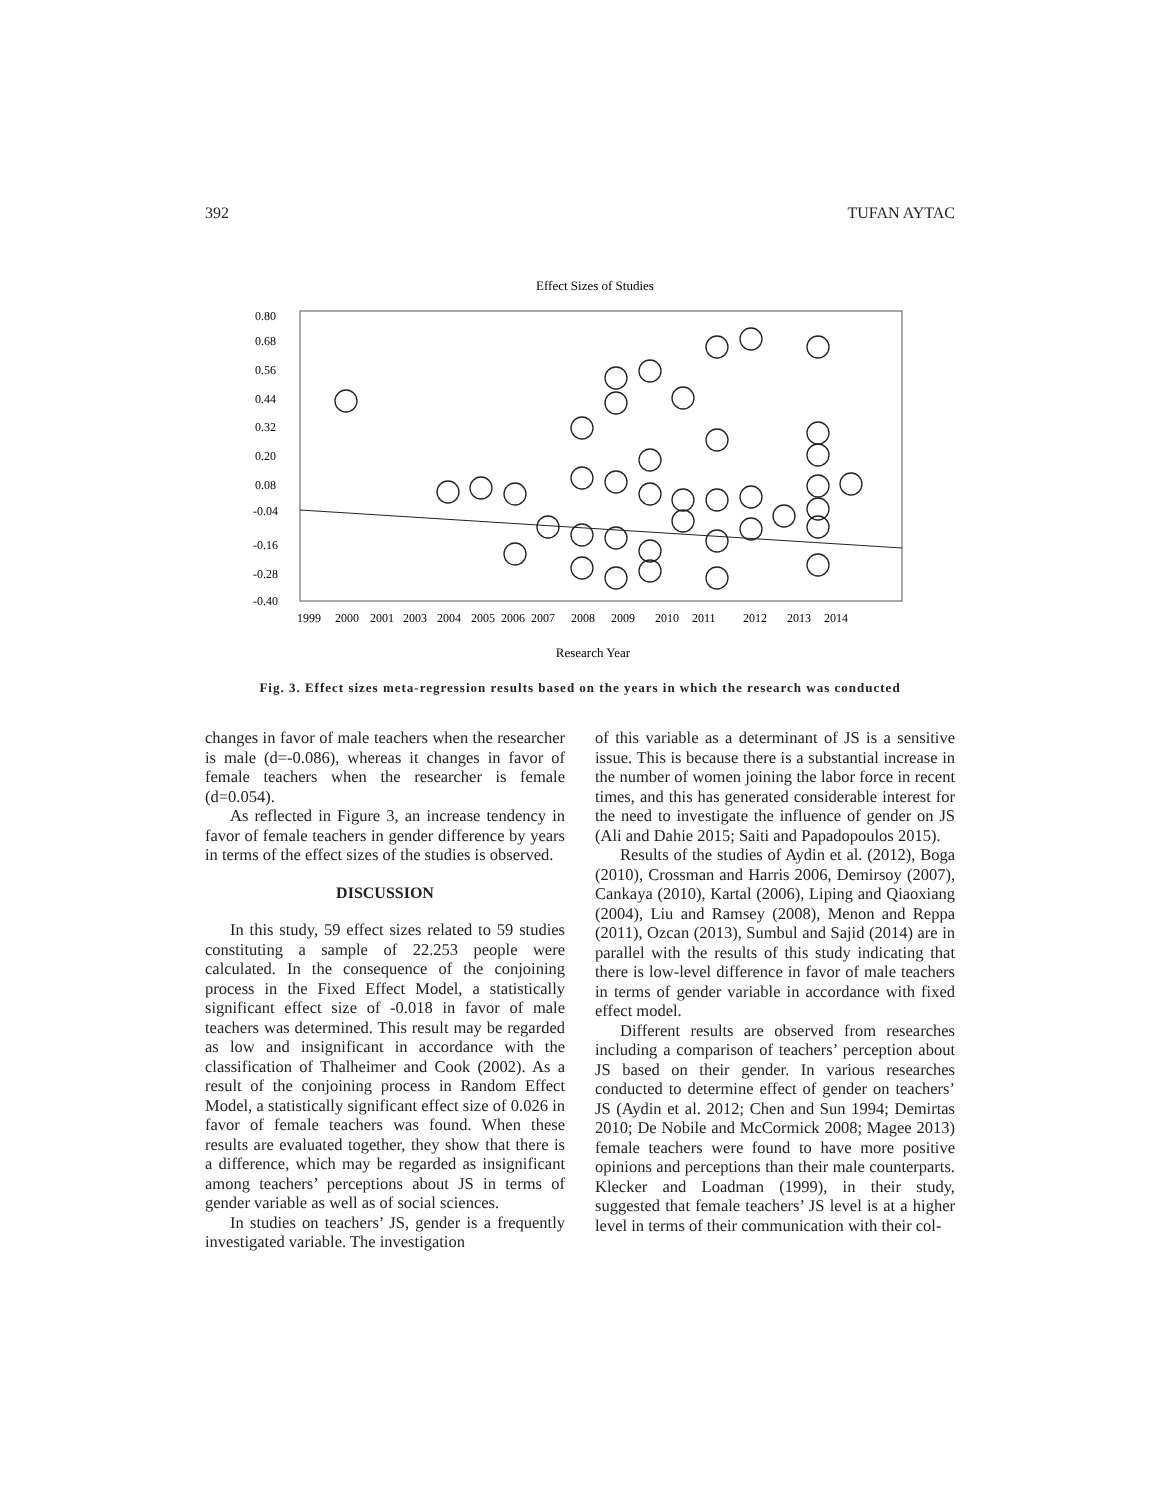392 TUFAN AYTAC
Effect Sizes of Studies
0.80
0.68
0.56
0.44
0.32
0.20
0.08
-0.04
-0.16
-0.28
-0.40
1999
2000
2001
2003
2004
2005
2006
2007
2008
2009
2010
2011
2012
2013
2014
Research Year
Fig. 3. Effect sizes meta-regression results based on the years in which the research was conducted
changes in favor of male teachers when the researcher is male (d=-0.086), whereas it changes in favor of female teachers when the researcher is female (d=0.054).
As reflected in Figure 3, an increase tendency in favor of female teachers in gender difference by years in terms of the effect sizes of the studies is observed.
DISCUSSION
In this study, 59 effect sizes related to 59 studies constituting a sample of 22.253 people were calculated. In the consequence of the conjoining process in the Fixed Effect Model, a statistically significant effect size of -0.018 in favor of male teachers was determined. This result may be regarded as low and insignificant in accordance with the classification of Thalheimer and Cook (2002). As a result of the conjoining process in Random Effect Model, a statistically significant effect size of 0.026 in favor of female teachers was found. When these results are evaluated together, they show that there is a difference, which may be regarded as insignificant among teachers’ perceptions about JS in terms of gender variable as well as of social sciences.
In studies on teachers’ JS, gender is a frequently investigated variable. The investigation
of this variable as a determinant of JS is a sensitive issue. This is because there is a substantial increase in the number of women joining the labor force in recent times, and this has generated considerable interest for the need to investigate the influence of gender on JS (Ali and Dahie 2015; Saiti and Papadopoulos 2015).
Results of the studies of Aydin et al. (2012), Boga (2010), Crossman and Harris 2006, Demirsoy (2007), Cankaya (2010), Kartal (2006), Liping and Qiaoxiang (2004), Liu and Ramsey (2008), Menon and Reppa (2011), Ozcan (2013), Sumbul and Sajid (2014) are in parallel with the results of this study indicating that there is low-level difference in favor of male teachers in terms of gender variable in accordance with fixed effect model.
Different results are observed from researches including a comparison of teachers’ perception about JS based on their gender. In various researches conducted to determine effect of gender on teachers’ JS (Aydin et al. 2012; Chen and Sun 1994; Demirtas 2010; De Nobile and McCormick 2008; Magee 2013) female teachers were found to have more positive opinions and perceptions than their male counterparts. Klecker and Loadman (1999), in their study, suggested that female teachers’ JS level is at a higher level in terms of their communication with their col-